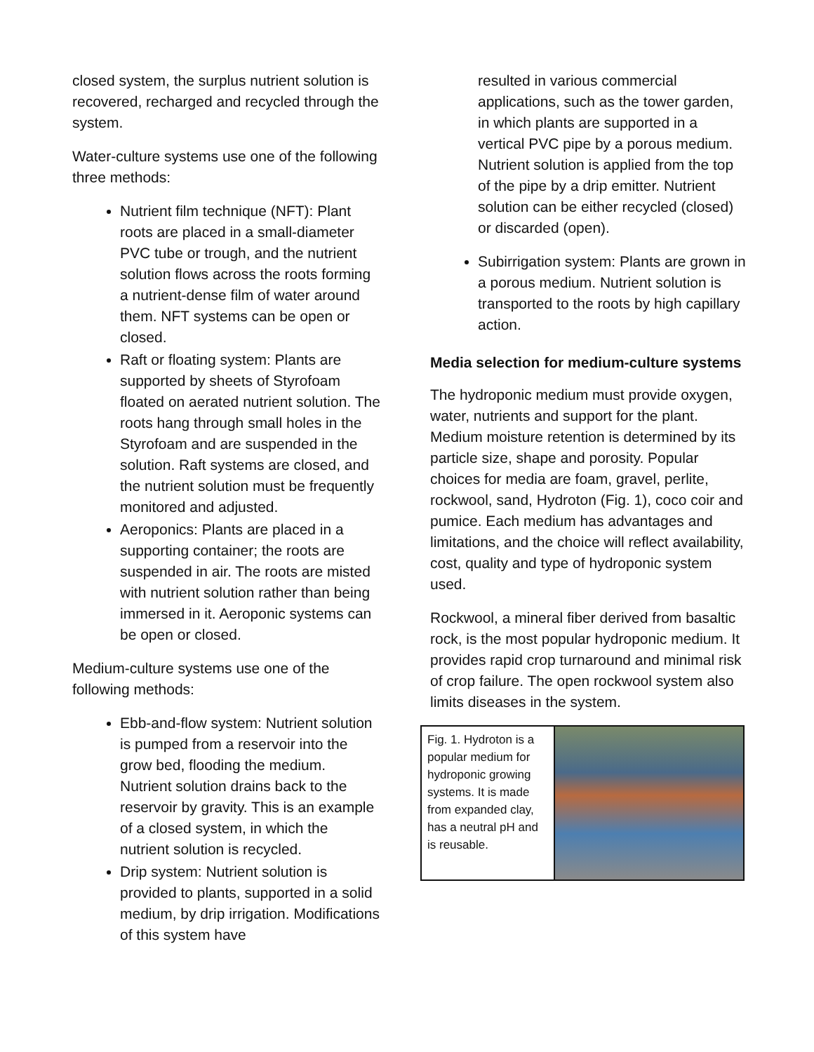closed system, the surplus nutrient solution is recovered, recharged and recycled through the system.
Water-culture systems use one of the following three methods:
Nutrient film technique (NFT): Plant roots are placed in a small-diameter PVC tube or trough, and the nutrient solution flows across the roots forming a nutrient-dense film of water around them. NFT systems can be open or closed.
Raft or floating system: Plants are supported by sheets of Styrofoam floated on aerated nutrient solution. The roots hang through small holes in the Styrofoam and are suspended in the solution. Raft systems are closed, and the nutrient solution must be frequently monitored and adjusted.
Aeroponics: Plants are placed in a supporting container; the roots are suspended in air. The roots are misted with nutrient solution rather than being immersed in it. Aeroponic systems can be open or closed.
Medium-culture systems use one of the following methods:
Ebb-and-flow system: Nutrient solution is pumped from a reservoir into the grow bed, flooding the medium. Nutrient solution drains back to the reservoir by gravity. This is an example of a closed system, in which the nutrient solution is recycled.
Drip system: Nutrient solution is provided to plants, supported in a solid medium, by drip irrigation. Modifications of this system have
resulted in various commercial applications, such as the tower garden, in which plants are supported in a vertical PVC pipe by a porous medium. Nutrient solution is applied from the top of the pipe by a drip emitter. Nutrient solution can be either recycled (closed) or discarded (open).
Subirrigation system: Plants are grown in a porous medium. Nutrient solution is transported to the roots by high capillary action.
Media selection for medium-culture systems
The hydroponic medium must provide oxygen, water, nutrients and support for the plant. Medium moisture retention is determined by its particle size, shape and porosity. Popular choices for media are foam, gravel, perlite, rockwool, sand, Hydroton (Fig. 1), coco coir and pumice. Each medium has advantages and limitations, and the choice will reflect availability, cost, quality and type of hydroponic system used.
Rockwool, a mineral fiber derived from basaltic rock, is the most popular hydroponic medium. It provides rapid crop turnaround and minimal risk of crop failure. The open rockwool system also limits diseases in the system.
Fig. 1. Hydroton is a popular medium for hydroponic growing systems. It is made from expanded clay, has a neutral pH and is reusable.